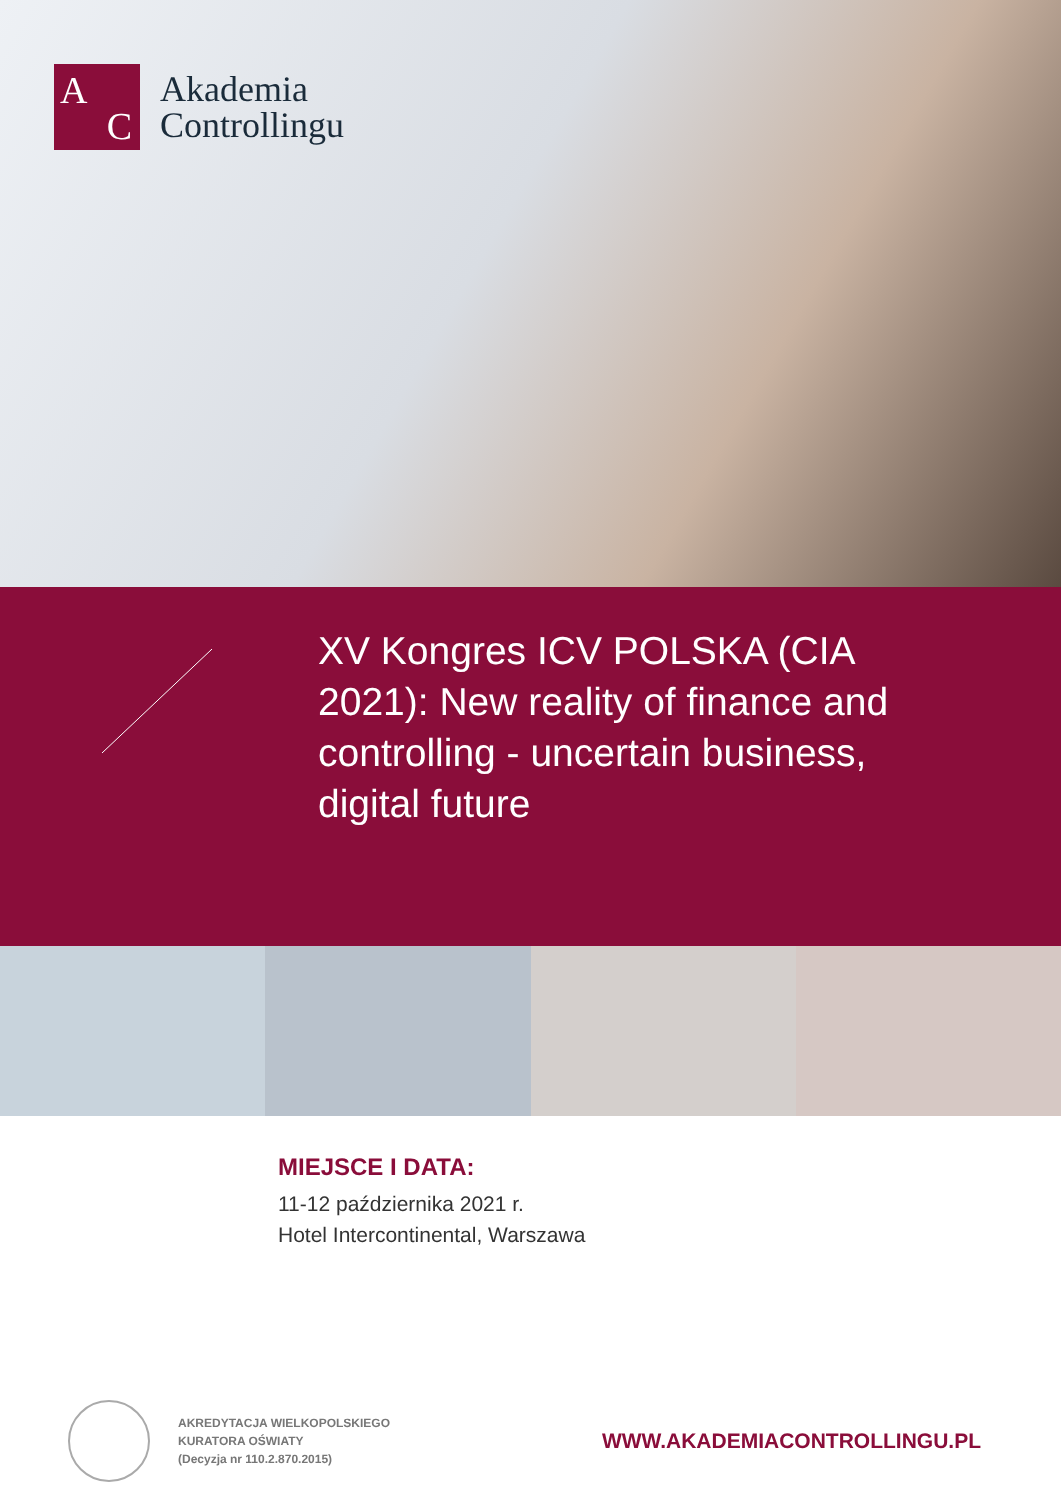A
C
Akademia
Controllingu
XV Kongres ICV POLSKA (CIA 2021): New reality of finance and controlling - uncertain business, digital future
MIEJSCE I DATA:
11-12 października 2021 r.
Hotel Intercontinental, Warszawa
AKREDYTACJA WIELKOPOLSKIEGO
KURATORA OŚWIATY
(Decyzja nr 110.2.870.2015)
WWW.AKADEMIACONTROLLINGU.PL